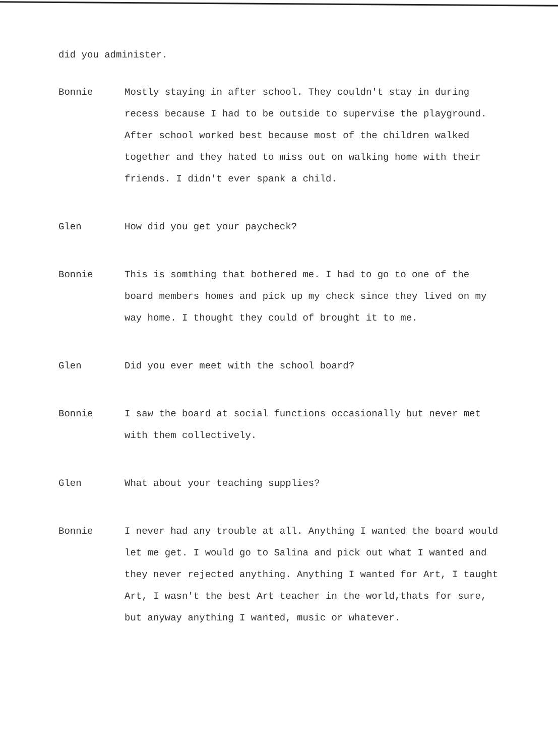did you administer.
Bonnie Mostly staying in after school. They couldn't stay in during recess because I had to be outside to supervise the playground. After school worked best because most of the children walked together and they hated to miss out on walking home with their friends. I didn't ever spank a child.
Glen How did you get your paycheck?
Bonnie This is somthing that bothered me. I had to go to one of the board members homes and pick up my check since they lived on my way home. I thought they could of brought it to me.
Glen Did you ever meet with the school board?
Bonnie I saw the board at social functions occasionally but never met with them collectively.
Glen What about your teaching supplies?
Bonnie I never had any trouble at all. Anything I wanted the board would let me get. I would go to Salina and pick out what I wanted and they never rejected anything. Anything I wanted for Art, I taught Art, I wasn't the best Art teacher in the world,thats for sure, but anyway anything I wanted, music or whatever.